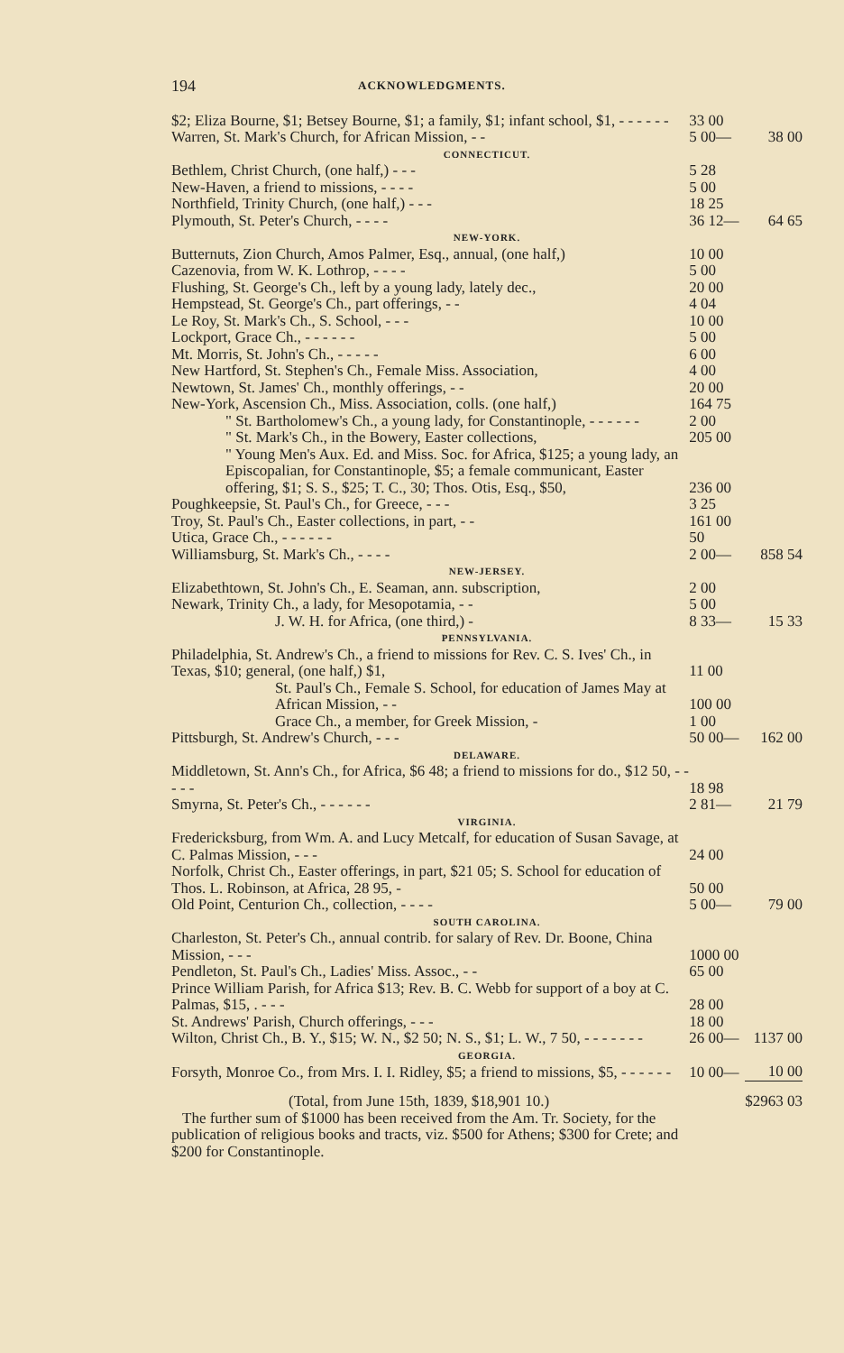194 ACKNOWLEDGMENTS.
| $2; Eliza Bourne, $1; Betsey Bourne, $1; a family, $1; infant school, $1, - - - - - - | 33 00 | |
| Warren, St. Mark's Church, for African Mission, - - | 5 00— | 38 00 |
| CONNECTICUT. | | |
| Bethlem, Christ Church, (one half,) - - - | 5 28 | |
| New-Haven, a friend to missions, - - - - | 5 00 | |
| Northfield, Trinity Church, (one half,) - - - | 18 25 | |
| Plymouth, St. Peter's Church, - - - - | 36 12— | 64 65 |
| NEW-YORK. | | |
| Butternuts, Zion Church, Amos Palmer, Esq., annual, (one half,) | 10 00 | |
| Cazenovia, from W. K. Lothrop, - - - - | 5 00 | |
| Flushing, St. George's Ch., left by a young lady, lately dec., | 20 00 | |
| Hempstead, St. George's Ch., part offerings, - - | 4 04 | |
| Le Roy, St. Mark's Ch., S. School, - - - | 10 00 | |
| Lockport, Grace Ch., - - - - - - | 5 00 | |
| Mt. Morris, St. John's Ch., - - - - - | 6 00 | |
| New Hartford, St. Stephen's Ch., Female Miss. Association, | 4 00 | |
| Newtown, St. James' Ch., monthly offerings, - - | 20 00 | |
| New-York, Ascension Ch., Miss. Association, colls. (one half,) | 164 75 | |
| " St. Bartholomew's Ch., a young lady, for Constantinople, - - - - - - | 2 00 | |
| " St. Mark's Ch., in the Bowery, Easter collections, | 205 00 | |
| " Young Men's Aux. Ed. and Miss. Soc. for Africa, $125; a young lady, an Episcopalian, for Constantinople, $5; a female communicant, Easter offering, $1; S. S., $25; T. C., 30; Thos. Otis, Esq., $50, | 236 00 | |
| Poughkeepsie, St. Paul's Ch., for Greece, - - - | 3 25 | |
| Troy, St. Paul's Ch., Easter collections, in part, - - | 161 00 | |
| Utica, Grace Ch., - - - - - - | 50 | |
| Williamsburg, St. Mark's Ch., - - - - | 2 00— | 858 54 |
| NEW-JERSEY. | | |
| Elizabethtown, St. John's Ch., E. Seaman, ann. subscription, | 2 00 | |
| Newark, Trinity Ch., a lady, for Mesopotamia, - - | 5 00 | |
| J. W. H. for Africa, (one third,) - | 8 33— | 15 33 |
| PENNSYLVANIA. | | |
| Philadelphia, St. Andrew's Ch., a friend to missions for Rev. C. S. Ives' Ch., in Texas, $10; general, (one half,) $1, | 11 00 | |
| St. Paul's Ch., Female S. School, for education of James May at African Mission, - - | 100 00 | |
| Grace Ch., a member, for Greek Mission, - | 1 00 | |
| Pittsburgh, St. Andrew's Church, - - - | 50 00— | 162 00 |
| DELAWARE. | | |
| Middletown, St. Ann's Ch., for Africa, $6 48; a friend to missions for do., $12 50, - - - - - | 18 98 | |
| Smyrna, St. Peter's Ch., - - - - - - | 2 81— | 21 79 |
| VIRGINIA. | | |
| Fredericksburg, from Wm. A. and Lucy Metcalf, for education of Susan Savage, at C. Palmas Mission, - - - | 24 00 | |
| Norfolk, Christ Ch., Easter offerings, in part, $21 05; S. School for education of Thos. L. Robinson, at Africa, 28 95, - | 50 00 | |
| Old Point, Centurion Ch., collection, - - - - | 5 00— | 79 00 |
| SOUTH CAROLINA. | | |
| Charleston, St. Peter's Ch., annual contrib. for salary of Rev. Dr. Boone, China Mission, - - - | 1000 00 | |
| Pendleton, St. Paul's Ch., Ladies' Miss. Assoc., - - | 65 00 | |
| Prince William Parish, for Africa $13; Rev. B. C. Webb for support of a boy at C. Palmas, $15, . - - - | 28 00 | |
| St. Andrews' Parish, Church offerings, - - - | 18 00 | |
| Wilton, Christ Ch., B. Y., $15; W. N., $2 50; N. S., $1; L. W., 7 50, - - - - - - - | 26 00— | 1137 00 |
| GEORGIA. | | |
| Forsyth, Monroe Co., from Mrs. I. I. Ridley, $5; a friend to missions, $5, - - - - - - | 10 00— | 10 00 |
| (Total, from June 15th, 1839, $18,901 10.) | | $2963 03 |
The further sum of $1000 has been received from the Am. Tr. Society, for the publication of religious books and tracts, viz. $500 for Athens; $300 for Crete; and $200 for Constantinople.